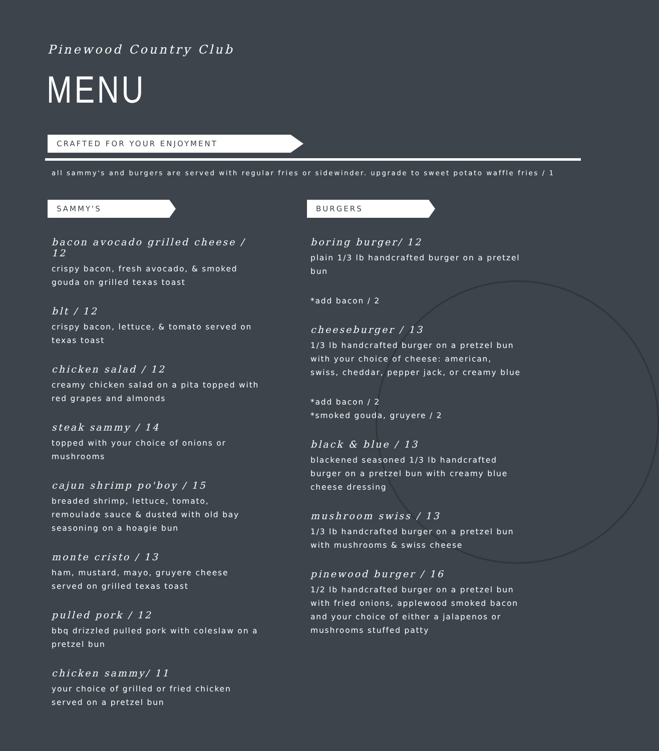Pinewood Country Club
MENU
CRAFTED FOR YOUR ENJOYMENT
all sammy's and burgers are served with regular fries or sidewinder. upgrade to sweet potato waffle fries / 1
SAMMY'S BURGERS
bacon avocado grilled cheese / 12
crispy bacon, fresh avocado, & smoked gouda on grilled texas toast
blt / 12
crispy bacon, lettuce, & tomato served on texas toast
chicken salad / 12
creamy chicken salad on a pita topped with red grapes and almonds
steak sammy / 14
topped with your choice of onions or mushrooms
cajun shrimp po'boy / 15
breaded shrimp, lettuce, tomato, remoulade sauce & dusted with old bay seasoning on a hoagie bun
monte cristo / 13
ham, mustard, mayo, gruyere cheese served on grilled texas toast
pulled pork / 12
bbq drizzled pulled pork with coleslaw on a pretzel bun
chicken sammy/ 11
your choice of grilled or fried chicken served on a pretzel bun
boring burger/ 12
plain 1/3 lb handcrafted burger on a pretzel bun
*add bacon / 2
cheeseburger / 13
1/3 lb handcrafted burger on a pretzel bun with your choice of cheese: american, swiss, cheddar, pepper jack, or creamy blue
*add bacon / 2
*smoked gouda, gruyere / 2
black & blue / 13
blackened seasoned 1/3 lb handcrafted burger on a pretzel bun with creamy blue cheese dressing
mushroom swiss / 13
1/3 lb handcrafted burger on a pretzel bun with mushrooms & swiss cheese
pinewood burger / 16
1/2 lb handcrafted burger on a pretzel bun with fried onions, applewood smoked bacon and your choice of either a jalapenos or mushrooms stuffed patty